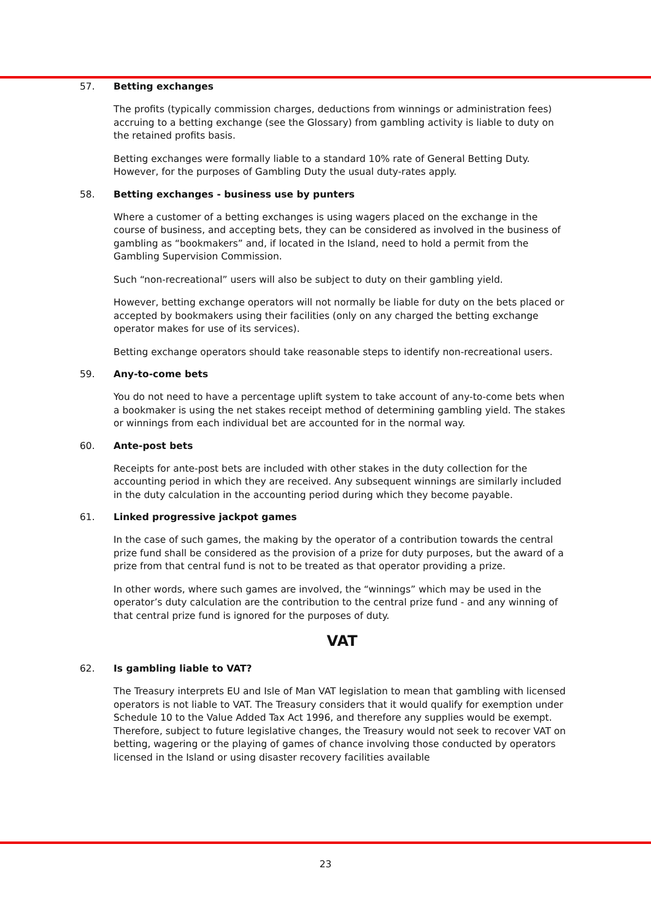57. Betting exchanges
The profits (typically commission charges, deductions from winnings or administration fees) accruing to a betting exchange (see the Glossary) from gambling activity is liable to duty on the retained profits basis.
Betting exchanges were formally liable to a standard 10% rate of General Betting Duty. However, for the purposes of Gambling Duty the usual duty-rates apply.
58. Betting exchanges - business use by punters
Where a customer of a betting exchanges is using wagers placed on the exchange in the course of business, and accepting bets, they can be considered as involved in the business of gambling as “bookmakers” and, if located in the Island, need to hold a permit from the Gambling Supervision Commission.
Such “non-recreational” users will also be subject to duty on their gambling yield.
However, betting exchange operators will not normally be liable for duty on the bets placed or accepted by bookmakers using their facilities (only on any charged the betting exchange operator makes for use of its services).
Betting exchange operators should take reasonable steps to identify non-recreational users.
59. Any-to-come bets
You do not need to have a percentage uplift system to take account of any-to-come bets when a bookmaker is using the net stakes receipt method of determining gambling yield. The stakes or winnings from each individual bet are accounted for in the normal way.
60. Ante-post bets
Receipts for ante-post bets are included with other stakes in the duty collection for the accounting period in which they are received. Any subsequent winnings are similarly included in the duty calculation in the accounting period during which they become payable.
61. Linked progressive jackpot games
In the case of such games, the making by the operator of a contribution towards the central prize fund shall be considered as the provision of a prize for duty purposes, but the award of a prize from that central fund is not to be treated as that operator providing a prize.
In other words, where such games are involved, the “winnings” which may be used in the operator’s duty calculation are the contribution to the central prize fund - and any winning of that central prize fund is ignored for the purposes of duty.
VAT
62. Is gambling liable to VAT?
The Treasury interprets EU and Isle of Man VAT legislation to mean that gambling with licensed operators is not liable to VAT. The Treasury considers that it would qualify for exemption under Schedule 10 to the Value Added Tax Act 1996, and therefore any supplies would be exempt. Therefore, subject to future legislative changes, the Treasury would not seek to recover VAT on betting, wagering or the playing of games of chance involving those conducted by operators licensed in the Island or using disaster recovery facilities available
23